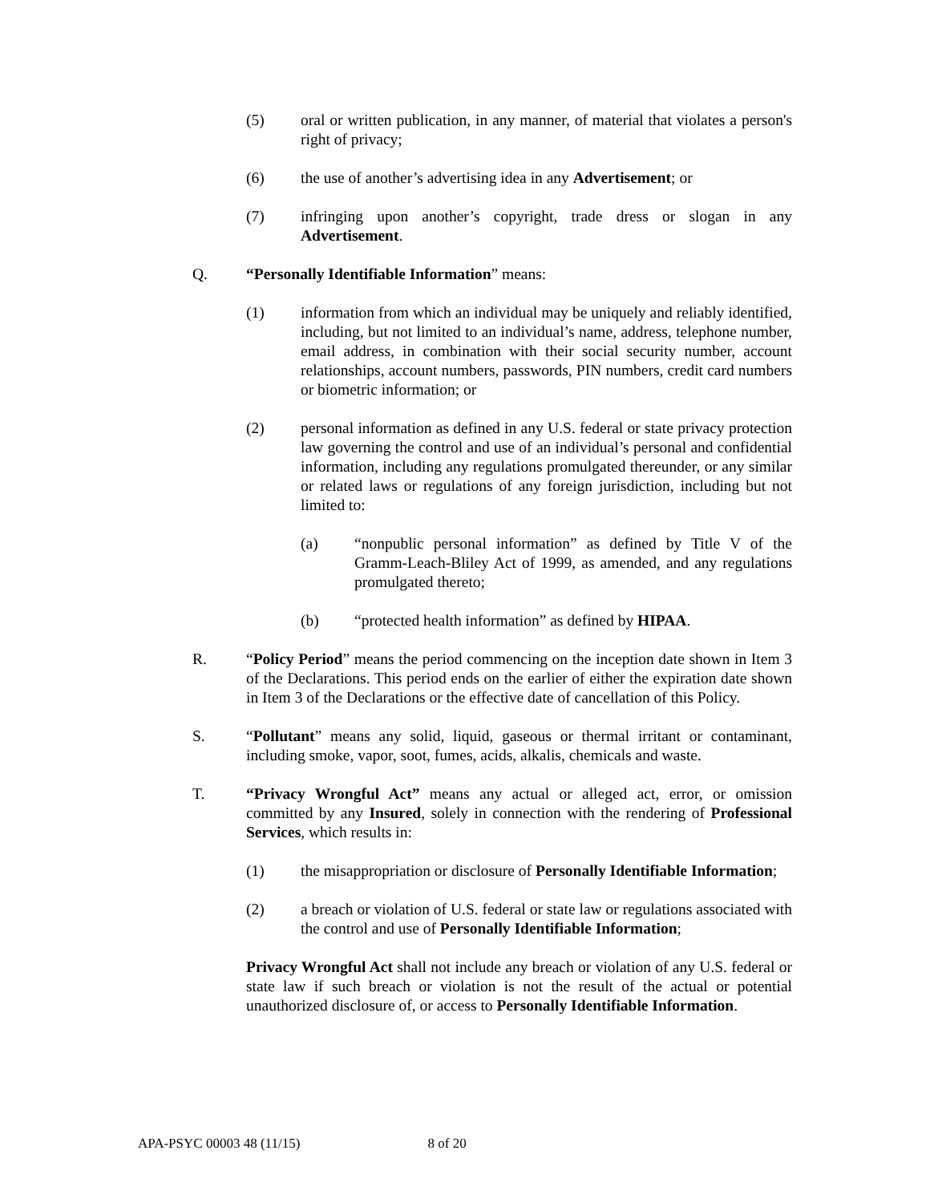(5) oral or written publication, in any manner, of material that violates a person's right of privacy;
(6) the use of another’s advertising idea in any Advertisement; or
(7) infringing upon another’s copyright, trade dress or slogan in any Advertisement.
Q. “Personally Identifiable Information” means:
(1) information from which an individual may be uniquely and reliably identified, including, but not limited to an individual’s name, address, telephone number, email address, in combination with their social security number, account relationships, account numbers, passwords, PIN numbers, credit card numbers or biometric information; or
(2) personal information as defined in any U.S. federal or state privacy protection law governing the control and use of an individual’s personal and confidential information, including any regulations promulgated thereunder, or any similar or related laws or regulations of any foreign jurisdiction, including but not limited to:
(a) “nonpublic personal information” as defined by Title V of the Gramm-Leach-Bliley Act of 1999, as amended, and any regulations promulgated thereto;
(b) “protected health information” as defined by HIPAA.
R. “Policy Period” means the period commencing on the inception date shown in Item 3 of the Declarations. This period ends on the earlier of either the expiration date shown in Item 3 of the Declarations or the effective date of cancellation of this Policy.
S. “Pollutant” means any solid, liquid, gaseous or thermal irritant or contaminant, including smoke, vapor, soot, fumes, acids, alkalis, chemicals and waste.
T. “Privacy Wrongful Act” means any actual or alleged act, error, or omission committed by any Insured, solely in connection with the rendering of Professional Services, which results in:
(1) the misappropriation or disclosure of Personally Identifiable Information;
(2) a breach or violation of U.S. federal or state law or regulations associated with the control and use of Personally Identifiable Information;
Privacy Wrongful Act shall not include any breach or violation of any U.S. federal or state law if such breach or violation is not the result of the actual or potential unauthorized disclosure of, or access to Personally Identifiable Information.
APA-PSYC 00003 48 (11/15) 8 of 20